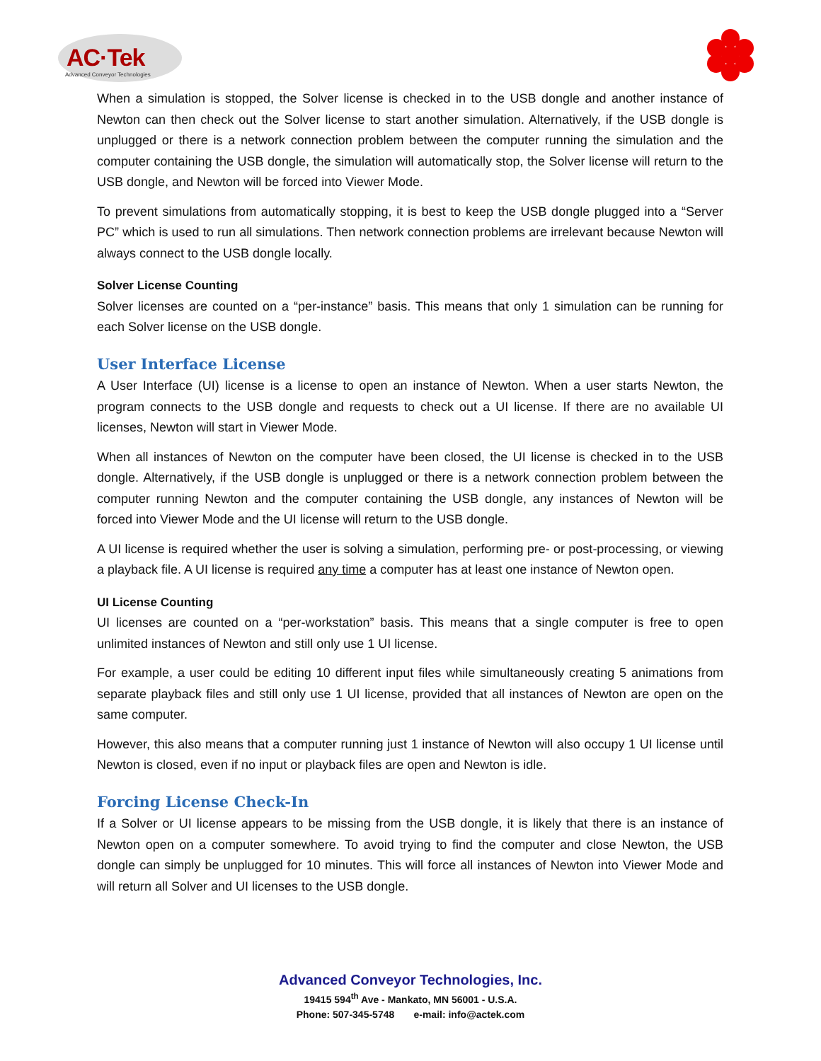AC·Tek
Advanced Conveyor Technologies
When a simulation is stopped, the Solver license is checked in to the USB dongle and another instance of Newton can then check out the Solver license to start another simulation. Alternatively, if the USB dongle is unplugged or there is a network connection problem between the computer running the simulation and the computer containing the USB dongle, the simulation will automatically stop, the Solver license will return to the USB dongle, and Newton will be forced into Viewer Mode.
To prevent simulations from automatically stopping, it is best to keep the USB dongle plugged into a “Server PC” which is used to run all simulations. Then network connection problems are irrelevant because Newton will always connect to the USB dongle locally.
Solver License Counting
Solver licenses are counted on a “per-instance” basis. This means that only 1 simulation can be running for each Solver license on the USB dongle.
User Interface License
A User Interface (UI) license is a license to open an instance of Newton. When a user starts Newton, the program connects to the USB dongle and requests to check out a UI license. If there are no available UI licenses, Newton will start in Viewer Mode.
When all instances of Newton on the computer have been closed, the UI license is checked in to the USB dongle. Alternatively, if the USB dongle is unplugged or there is a network connection problem between the computer running Newton and the computer containing the USB dongle, any instances of Newton will be forced into Viewer Mode and the UI license will return to the USB dongle.
A UI license is required whether the user is solving a simulation, performing pre- or post-processing, or viewing a playback file. A UI license is required any time a computer has at least one instance of Newton open.
UI License Counting
UI licenses are counted on a “per-workstation” basis. This means that a single computer is free to open unlimited instances of Newton and still only use 1 UI license.
For example, a user could be editing 10 different input files while simultaneously creating 5 animations from separate playback files and still only use 1 UI license, provided that all instances of Newton are open on the same computer.
However, this also means that a computer running just 1 instance of Newton will also occupy 1 UI license until Newton is closed, even if no input or playback files are open and Newton is idle.
Forcing License Check-In
If a Solver or UI license appears to be missing from the USB dongle, it is likely that there is an instance of Newton open on a computer somewhere. To avoid trying to find the computer and close Newton, the USB dongle can simply be unplugged for 10 minutes. This will force all instances of Newton into Viewer Mode and will return all Solver and UI licenses to the USB dongle.
Advanced Conveyor Technologies, Inc.
19415 594<sup>th</sup> Ave - Mankato, MN 56001 - U.S.A.
Phone: 507-345-5748 e-mail: info@actek.com